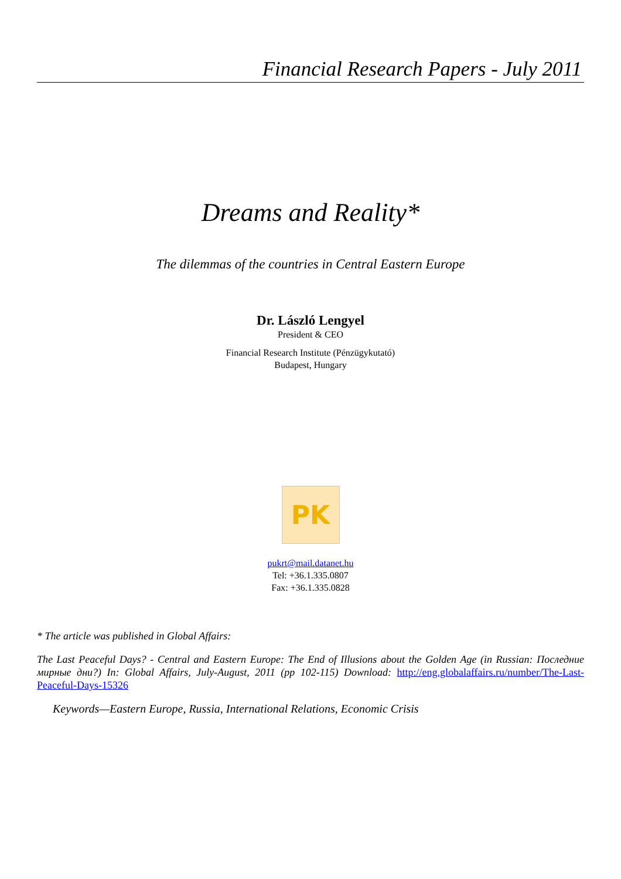Financial Research Papers - July 2011
Dreams and Reality*
The dilemmas of the countries in Central Eastern Europe
Dr. László Lengyel
President & CEO
Financial Research Institute (Pénzügykutató)
Budapest, Hungary
PK
pukrt@mail.datanet.hu
Tel: +36.1.335.0807
Fax: +36.1.335.0828
* The article was published in Global Affairs:
The Last Peaceful Days? - Central and Eastern Europe: The End of Illusions about the Golden Age (in Russian: Последние мирные дни?) In: Global Affairs, July-August, 2011 (pp 102-115) Download: http://eng.globalaffairs.ru/number/The-Last-Peaceful-Days-15326
Keywords—Eastern Europe, Russia, International Relations, Economic Crisis